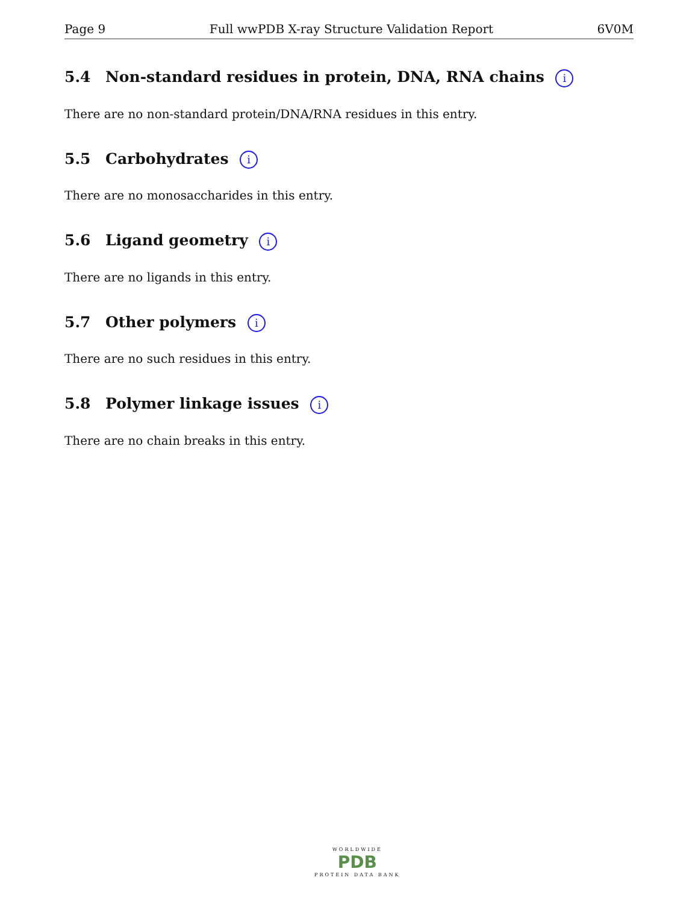Page 9 Full wwPDB X-ray Structure Validation Report 6V0M
5.4 Non-standard residues in protein, DNA, RNA chains i
There are no non-standard protein/DNA/RNA residues in this entry.
5.5 Carbohydrates i
There are no monosaccharides in this entry.
5.6 Ligand geometry i
There are no ligands in this entry.
5.7 Other polymers i
There are no such residues in this entry.
5.8 Polymer linkage issues i
There are no chain breaks in this entry.
WORLDWIDE
PDB
PROTEIN DATA BANK